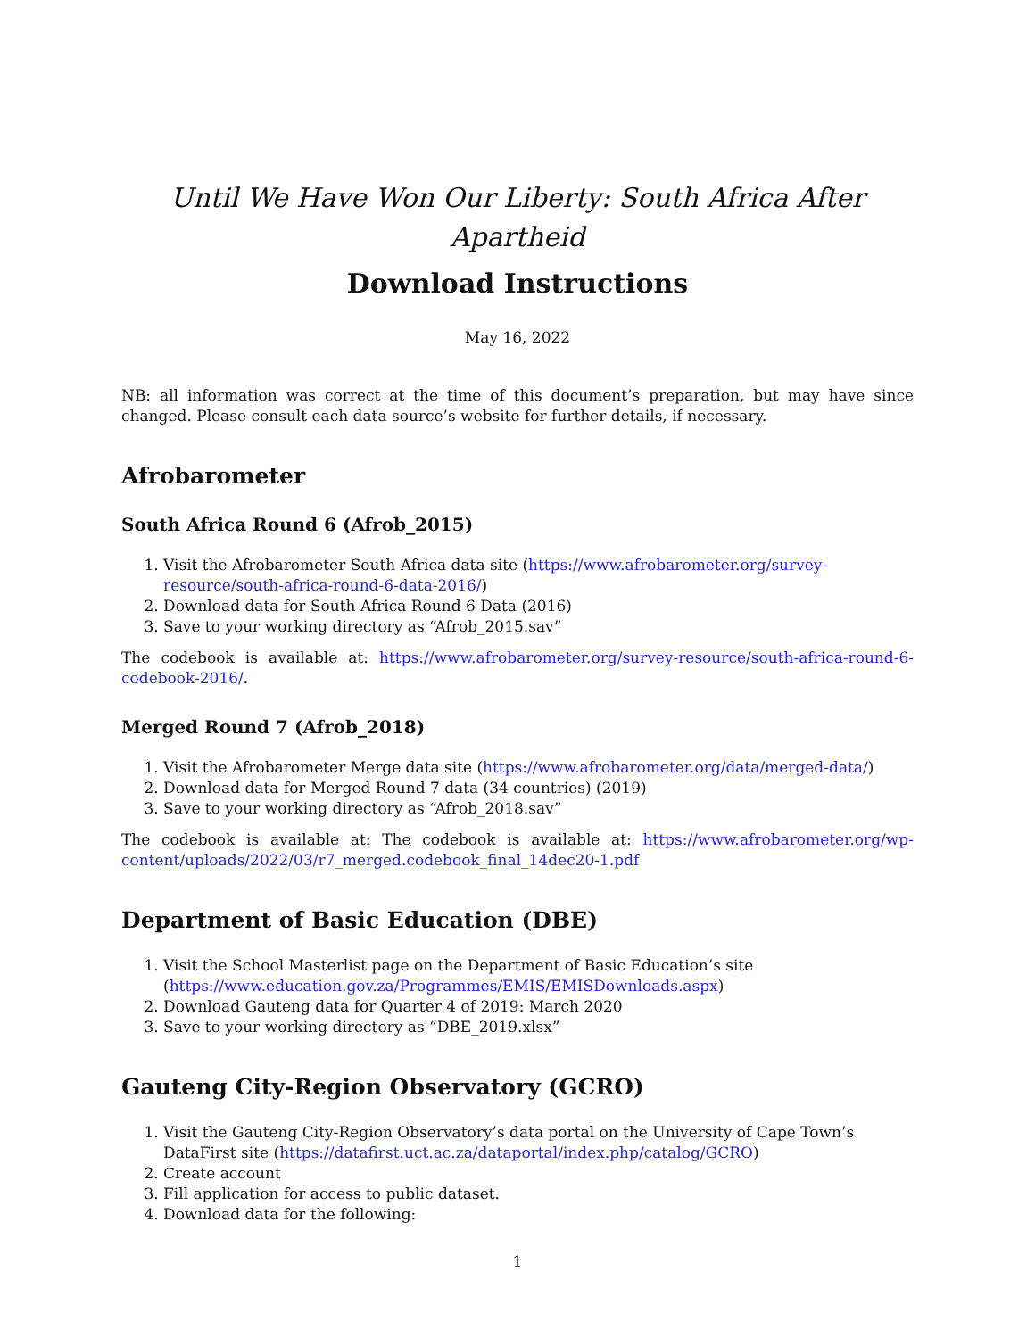Until We Have Won Our Liberty: South Africa After Apartheid
Download Instructions
May 16, 2022
NB: all information was correct at the time of this document’s preparation, but may have since changed. Please consult each data source’s website for further details, if necessary.
Afrobarometer
South Africa Round 6 (Afrob_2015)
1. Visit the Afrobarometer South Africa data site (https://www.afrobarometer.org/survey-resource/south-africa-round-6-data-2016/)
2. Download data for South Africa Round 6 Data (2016)
3. Save to your working directory as “Afrob_2015.sav”
The codebook is available at: https://www.afrobarometer.org/survey-resource/south-africa-round-6-codebook-2016/.
Merged Round 7 (Afrob_2018)
1. Visit the Afrobarometer Merge data site (https://www.afrobarometer.org/data/merged-data/)
2. Download data for Merged Round 7 data (34 countries) (2019)
3. Save to your working directory as “Afrob_2018.sav”
The codebook is available at: The codebook is available at: https://www.afrobarometer.org/wp-content/uploads/2022/03/r7_merged.codebook_final_14dec20-1.pdf
Department of Basic Education (DBE)
1. Visit the School Masterlist page on the Department of Basic Education’s site (https://www.education.gov.za/Programmes/EMIS/EMISDownloads.aspx)
2. Download Gauteng data for Quarter 4 of 2019: March 2020
3. Save to your working directory as “DBE_2019.xlsx”
Gauteng City-Region Observatory (GCRO)
1. Visit the Gauteng City-Region Observatory’s data portal on the University of Cape Town’s DataFirst site (https://datafirst.uct.ac.za/dataportal/index.php/catalog/GCRO)
2. Create account
3. Fill application for access to public dataset.
4. Download data for the following:
1